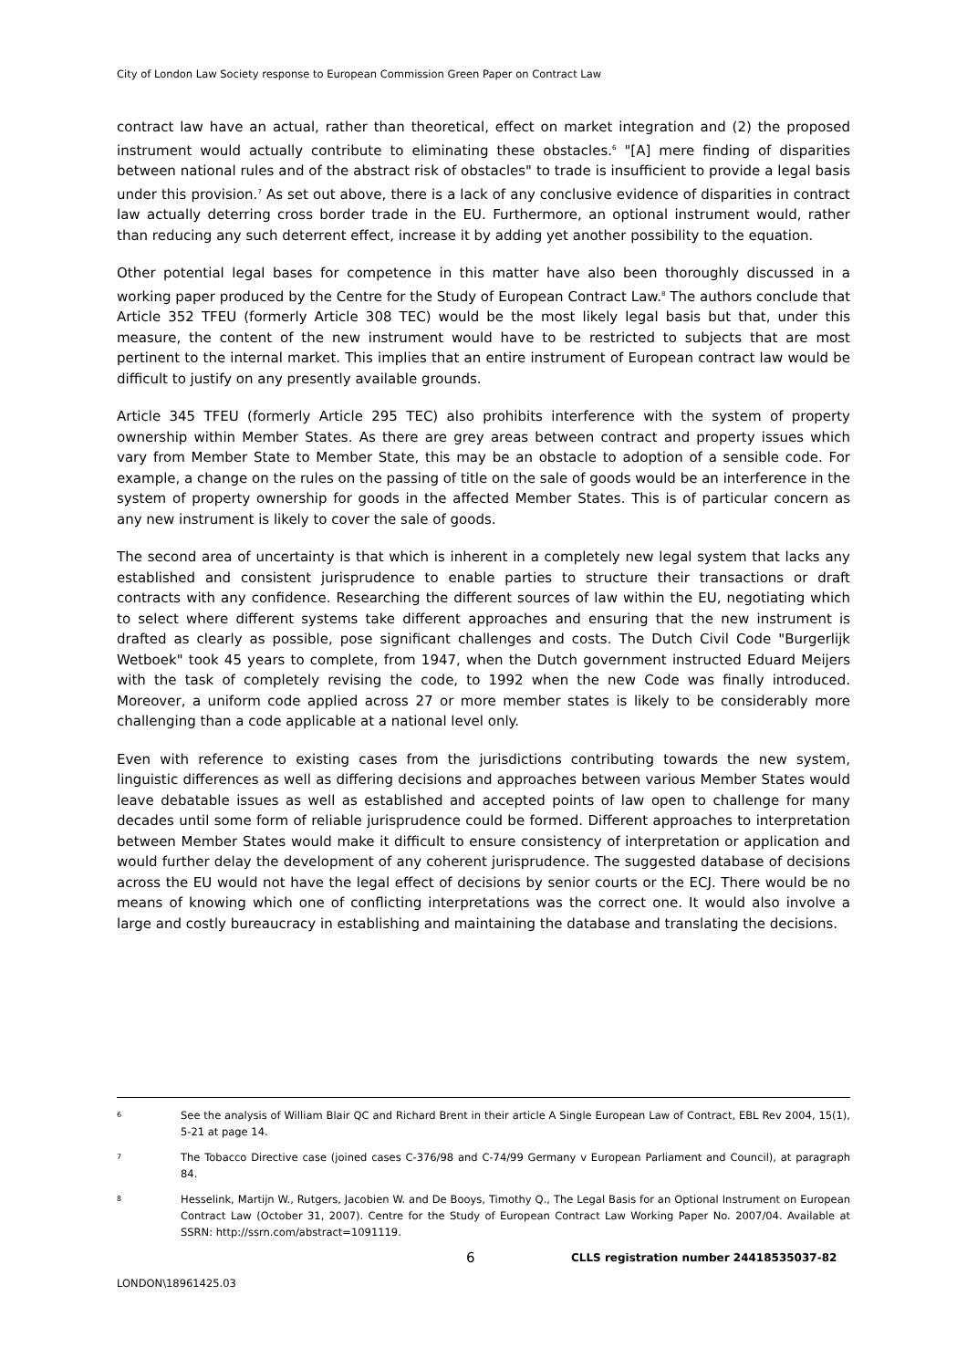City of London Law Society response to European Commission Green Paper on Contract Law
contract law have an actual, rather than theoretical, effect on market integration and (2) the proposed instrument would actually contribute to eliminating these obstacles.<sup>6</sup> "[A] mere finding of disparities between national rules and of the abstract risk of obstacles" to trade is insufficient to provide a legal basis under this provision.<sup>7</sup> As set out above, there is a lack of any conclusive evidence of disparities in contract law actually deterring cross border trade in the EU. Furthermore, an optional instrument would, rather than reducing any such deterrent effect, increase it by adding yet another possibility to the equation.
Other potential legal bases for competence in this matter have also been thoroughly discussed in a working paper produced by the Centre for the Study of European Contract Law.<sup>8</sup> The authors conclude that Article 352 TFEU (formerly Article 308 TEC) would be the most likely legal basis but that, under this measure, the content of the new instrument would have to be restricted to subjects that are most pertinent to the internal market. This implies that an entire instrument of European contract law would be difficult to justify on any presently available grounds.
Article 345 TFEU (formerly Article 295 TEC) also prohibits interference with the system of property ownership within Member States. As there are grey areas between contract and property issues which vary from Member State to Member State, this may be an obstacle to adoption of a sensible code. For example, a change on the rules on the passing of title on the sale of goods would be an interference in the system of property ownership for goods in the affected Member States. This is of particular concern as any new instrument is likely to cover the sale of goods.
The second area of uncertainty is that which is inherent in a completely new legal system that lacks any established and consistent jurisprudence to enable parties to structure their transactions or draft contracts with any confidence. Researching the different sources of law within the EU, negotiating which to select where different systems take different approaches and ensuring that the new instrument is drafted as clearly as possible, pose significant challenges and costs. The Dutch Civil Code "Burgerlijk Wetboek" took 45 years to complete, from 1947, when the Dutch government instructed Eduard Meijers with the task of completely revising the code, to 1992 when the new Code was finally introduced. Moreover, a uniform code applied across 27 or more member states is likely to be considerably more challenging than a code applicable at a national level only.
Even with reference to existing cases from the jurisdictions contributing towards the new system, linguistic differences as well as differing decisions and approaches between various Member States would leave debatable issues as well as established and accepted points of law open to challenge for many decades until some form of reliable jurisprudence could be formed. Different approaches to interpretation between Member States would make it difficult to ensure consistency of interpretation or application and would further delay the development of any coherent jurisprudence. The suggested database of decisions across the EU would not have the legal effect of decisions by senior courts or the ECJ. There would be no means of knowing which one of conflicting interpretations was the correct one. It would also involve a large and costly bureaucracy in establishing and maintaining the database and translating the decisions.
6 See the analysis of William Blair QC and Richard Brent in their article A Single European Law of Contract, EBL Rev 2004, 15(1), 5-21 at page 14.
7 The Tobacco Directive case (joined cases C-376/98 and C-74/99 Germany v European Parliament and Council), at paragraph 84.
8 Hesselink, Martijn W., Rutgers, Jacobien W. and De Booys, Timothy Q., The Legal Basis for an Optional Instrument on European Contract Law (October 31, 2007). Centre for the Study of European Contract Law Working Paper No. 2007/04. Available at SSRN: http://ssrn.com/abstract=1091119.
6 CLLS registration number 24418535037-82
LONDON\18961425.03